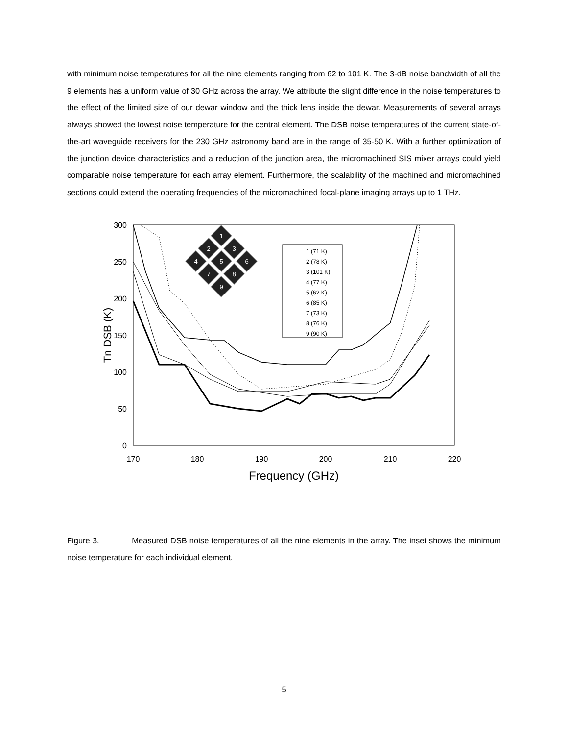with minimum noise temperatures for all the nine elements ranging from 62 to 101 K. The 3-dB noise bandwidth of all the 9 elements has a uniform value of 30 GHz across the array. We attribute the slight difference in the noise temperatures to the effect of the limited size of our dewar window and the thick lens inside the dewar. Measurements of several arrays always showed the lowest noise temperature for the central element. The DSB noise temperatures of the current state-of-the-art waveguide receivers for the 230 GHz astronomy band are in the range of 35-50 K. With a further optimization of the junction device characteristics and a reduction of the junction area, the micromachined SIS mixer arrays could yield comparable noise temperature for each array element. Furthermore, the scalability of the machined and micromachined sections could extend the operating frequencies of the micromachined focal-plane imaging arrays up to 1 THz.
300
250
200
150
100
50
0
170
180
190
200
210
220
Frequency (GHz)
Tn DSB (K)
1 (71 K)
2 (78 K)
3 (101 K)
4 (77 K)
5 (62 K)
6 (85 K)
7 (73 K)
8 (76 K)
9 (90 K)
1
2
3
4
5
6
7
8
9
Figure 3. Measured DSB noise temperatures of all the nine elements in the array. The inset shows the minimum noise temperature for each individual element.
5